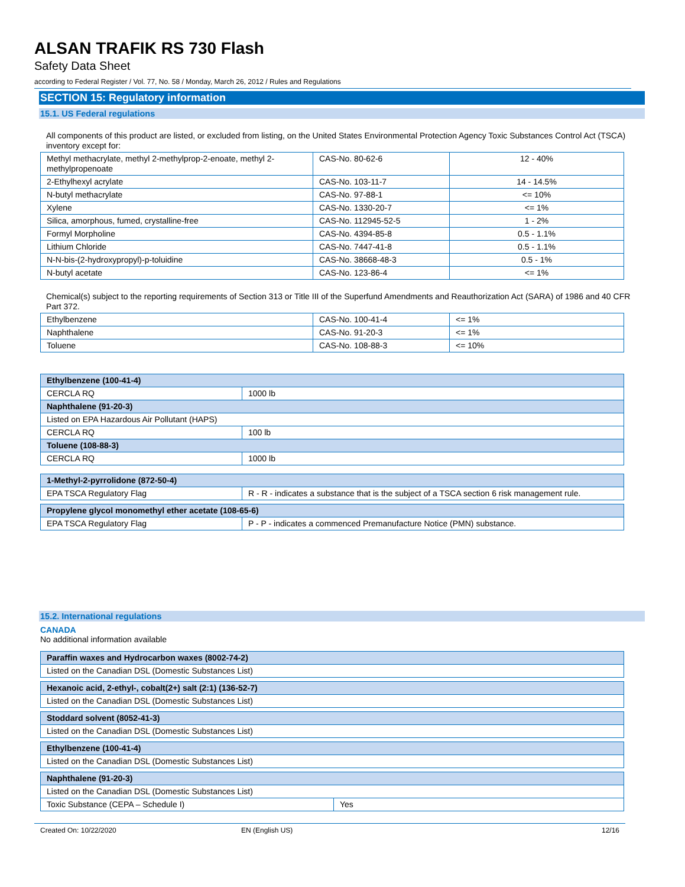ALSAN TRAFIK RS 730 Flash
Safety Data Sheet
according to Federal Register / Vol. 77, No. 58 / Monday, March 26, 2012 / Rules and Regulations
SECTION 15: Regulatory information
15.1. US Federal regulations
All components of this product are listed, or excluded from listing, on the United States Environmental Protection Agency Toxic Substances Control Act (TSCA) inventory except for:
| Methyl methacrylate, methyl 2-methylprop-2-enoate, methyl 2-methylpropenoate | CAS-No. 80-62-6 | 12 - 40% |
| 2-Ethylhexyl acrylate | CAS-No. 103-11-7 | 14 - 14.5% |
| N-butyl methacrylate | CAS-No. 97-88-1 | <= 10% |
| Xylene | CAS-No. 1330-20-7 | <= 1% |
| Silica, amorphous, fumed, crystalline-free | CAS-No. 112945-52-5 | 1 - 2% |
| Formyl Morpholine | CAS-No. 4394-85-8 | 0.5 - 1.1% |
| Lithium Chloride | CAS-No. 7447-41-8 | 0.5 - 1.1% |
| N-N-bis-(2-hydroxypropyl)-p-toluidine | CAS-No. 38668-48-3 | 0.5 - 1% |
| N-butyl acetate | CAS-No. 123-86-4 | <= 1% |
Chemical(s) subject to the reporting requirements of Section 313 or Title III of the Superfund Amendments and Reauthorization Act (SARA) of 1986 and 40 CFR Part 372.
| Ethylbenzene | CAS-No. 100-41-4 | <= 1% |
| Naphthalene | CAS-No. 91-20-3 | <= 1% |
| Toluene | CAS-No. 108-88-3 | <= 10% |
| Ethylbenzene (100-41-4) | |
| CERCLA RQ | 1000 lb |
| Naphthalene (91-20-3) | |
| Listed on EPA Hazardous Air Pollutant (HAPS) | |
| CERCLA RQ | 100 lb |
| Toluene (108-88-3) | |
| CERCLA RQ | 1000 lb |
| 1-Methyl-2-pyrrolidone (872-50-4) | |
| EPA TSCA Regulatory Flag | R - R - indicates a substance that is the subject of a TSCA section 6 risk management rule. |
| Propylene glycol monomethyl ether acetate (108-65-6) | |
| EPA TSCA Regulatory Flag | P - P - indicates a commenced Premanufacture Notice (PMN) substance. |
15.2. International regulations
CANADA
No additional information available
| Paraffin waxes and Hydrocarbon waxes (8002-74-2) |
| Listed on the Canadian DSL (Domestic Substances List) |
| Hexanoic acid, 2-ethyl-, cobalt(2+) salt (2:1) (136-52-7) |
| Listed on the Canadian DSL (Domestic Substances List) |
| Stoddard solvent (8052-41-3) |
| Listed on the Canadian DSL (Domestic Substances List) |
| Ethylbenzene (100-41-4) |
| Listed on the Canadian DSL (Domestic Substances List) |
| Naphthalene (91-20-3) | |
| Listed on the Canadian DSL (Domestic Substances List) | |
| Toxic Substance (CEPA – Schedule I) | Yes |
Created On: 10/22/2020 EN (English US) 12/16